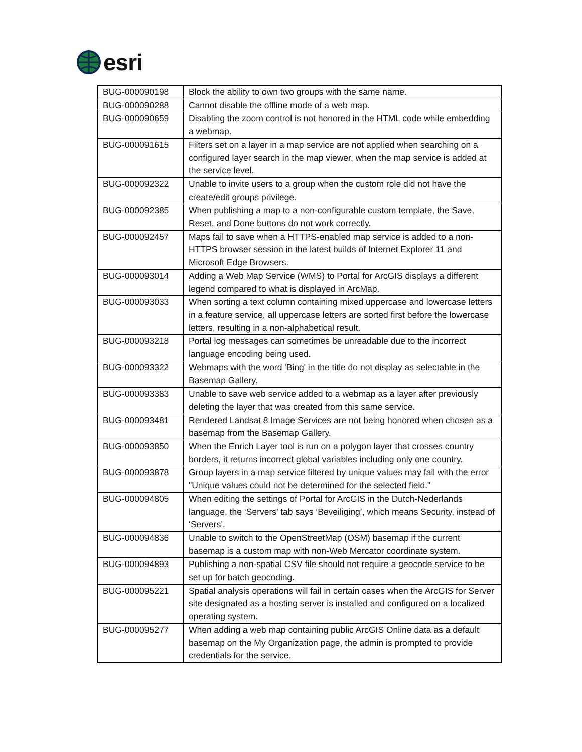esri
| BUG-000090198 | Block the ability to own two groups with the same name. |
| BUG-000090288 | Cannot disable the offline mode of a web map. |
| BUG-000090659 | Disabling the zoom control is not honored in the HTML code while embedding a webmap. |
| BUG-000091615 | Filters set on a layer in a map service are not applied when searching on a configured layer search in the map viewer, when the map service is added at the service level. |
| BUG-000092322 | Unable to invite users to a group when the custom role did not have the create/edit groups privilege. |
| BUG-000092385 | When publishing a map to a non-configurable custom template, the Save, Reset, and Done buttons do not work correctly. |
| BUG-000092457 | Maps fail to save when a HTTPS-enabled map service is added to a non-HTTPS browser session in the latest builds of Internet Explorer 11 and Microsoft Edge Browsers. |
| BUG-000093014 | Adding a Web Map Service (WMS) to Portal for ArcGIS displays a different legend compared to what is displayed in ArcMap. |
| BUG-000093033 | When sorting a text column containing mixed uppercase and lowercase letters in a feature service, all uppercase letters are sorted first before the lowercase letters, resulting in a non-alphabetical result. |
| BUG-000093218 | Portal log messages can sometimes be unreadable due to the incorrect language encoding being used. |
| BUG-000093322 | Webmaps with the word 'Bing' in the title do not display as selectable in the Basemap Gallery. |
| BUG-000093383 | Unable to save web service added to a webmap as a layer after previously deleting the layer that was created from this same service. |
| BUG-000093481 | Rendered Landsat 8 Image Services are not being honored when chosen as a basemap from the Basemap Gallery. |
| BUG-000093850 | When the Enrich Layer tool is run on a polygon layer that crosses country borders, it returns incorrect global variables including only one country. |
| BUG-000093878 | Group layers in a map service filtered by unique values may fail with the error "Unique values could not be determined for the selected field." |
| BUG-000094805 | When editing the settings of Portal for ArcGIS in the Dutch-Nederlands language, the ‘Servers’ tab says ‘Beveiliging’, which means Security, instead of ‘Servers’. |
| BUG-000094836 | Unable to switch to the OpenStreetMap (OSM) basemap if the current basemap is a custom map with non-Web Mercator coordinate system. |
| BUG-000094893 | Publishing a non-spatial CSV file should not require a geocode service to be set up for batch geocoding. |
| BUG-000095221 | Spatial analysis operations will fail in certain cases when the ArcGIS for Server site designated as a hosting server is installed and configured on a localized operating system. |
| BUG-000095277 | When adding a web map containing public ArcGIS Online data as a default basemap on the My Organization page, the admin is prompted to provide credentials for the service. |